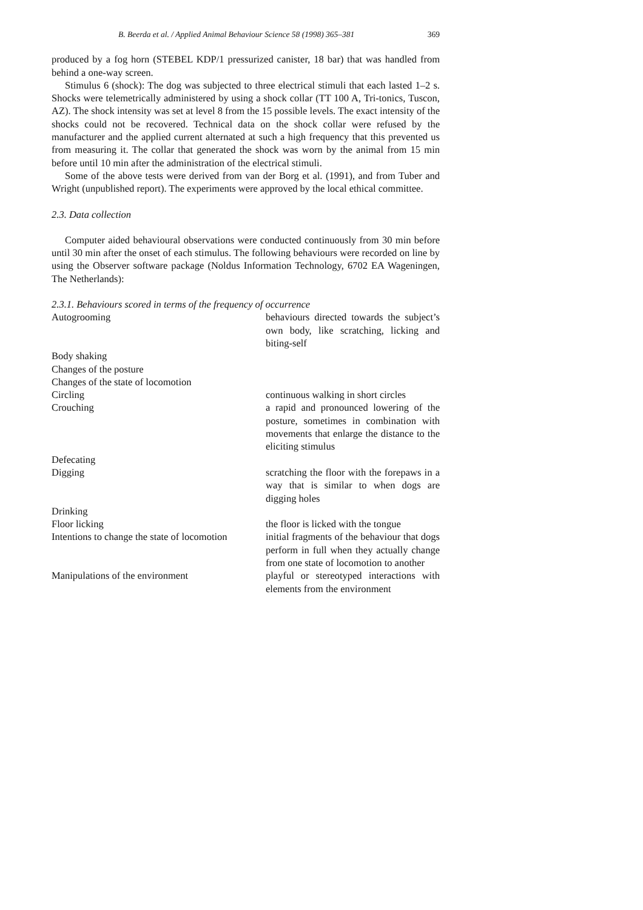B. Beerda et al. / Applied Animal Behaviour Science 58 (1998) 365–381 369
produced by a fog horn (STEBEL KDP/1 pressurized canister, 18 bar) that was handled from behind a one-way screen.
Stimulus 6 (shock): The dog was subjected to three electrical stimuli that each lasted 1–2 s. Shocks were telemetrically administered by using a shock collar (TT 100 A, Tri-tonics, Tuscon, AZ). The shock intensity was set at level 8 from the 15 possible levels. The exact intensity of the shocks could not be recovered. Technical data on the shock collar were refused by the manufacturer and the applied current alternated at such a high frequency that this prevented us from measuring it. The collar that generated the shock was worn by the animal from 15 min before until 10 min after the administration of the electrical stimuli.
Some of the above tests were derived from van der Borg et al. (1991), and from Tuber and Wright (unpublished report). The experiments were approved by the local ethical committee.
2.3. Data collection
Computer aided behavioural observations were conducted continuously from 30 min before until 30 min after the onset of each stimulus. The following behaviours were recorded on line by using the Observer software package (Noldus Information Technology, 6702 EA Wageningen, The Netherlands):
2.3.1. Behaviours scored in terms of the frequency of occurrence
| Autogrooming | behaviours directed towards the subject’s own body, like scratching, licking and biting-self |
| Body shaking | |
| Changes of the posture | |
| Changes of the state of locomotion | |
| Circling | continuous walking in short circles |
| Crouching | a rapid and pronounced lowering of the posture, sometimes in combination with movements that enlarge the distance to the eliciting stimulus |
| Defecating | |
| Digging | scratching the floor with the forepaws in a way that is similar to when dogs are digging holes |
| Drinking | |
| Floor licking | the floor is licked with the tongue |
| Intentions to change the state of locomotion | initial fragments of the behaviour that dogs perform in full when they actually change from one state of locomotion to another |
| Manipulations of the environment | playful or stereotyped interactions with elements from the environment |